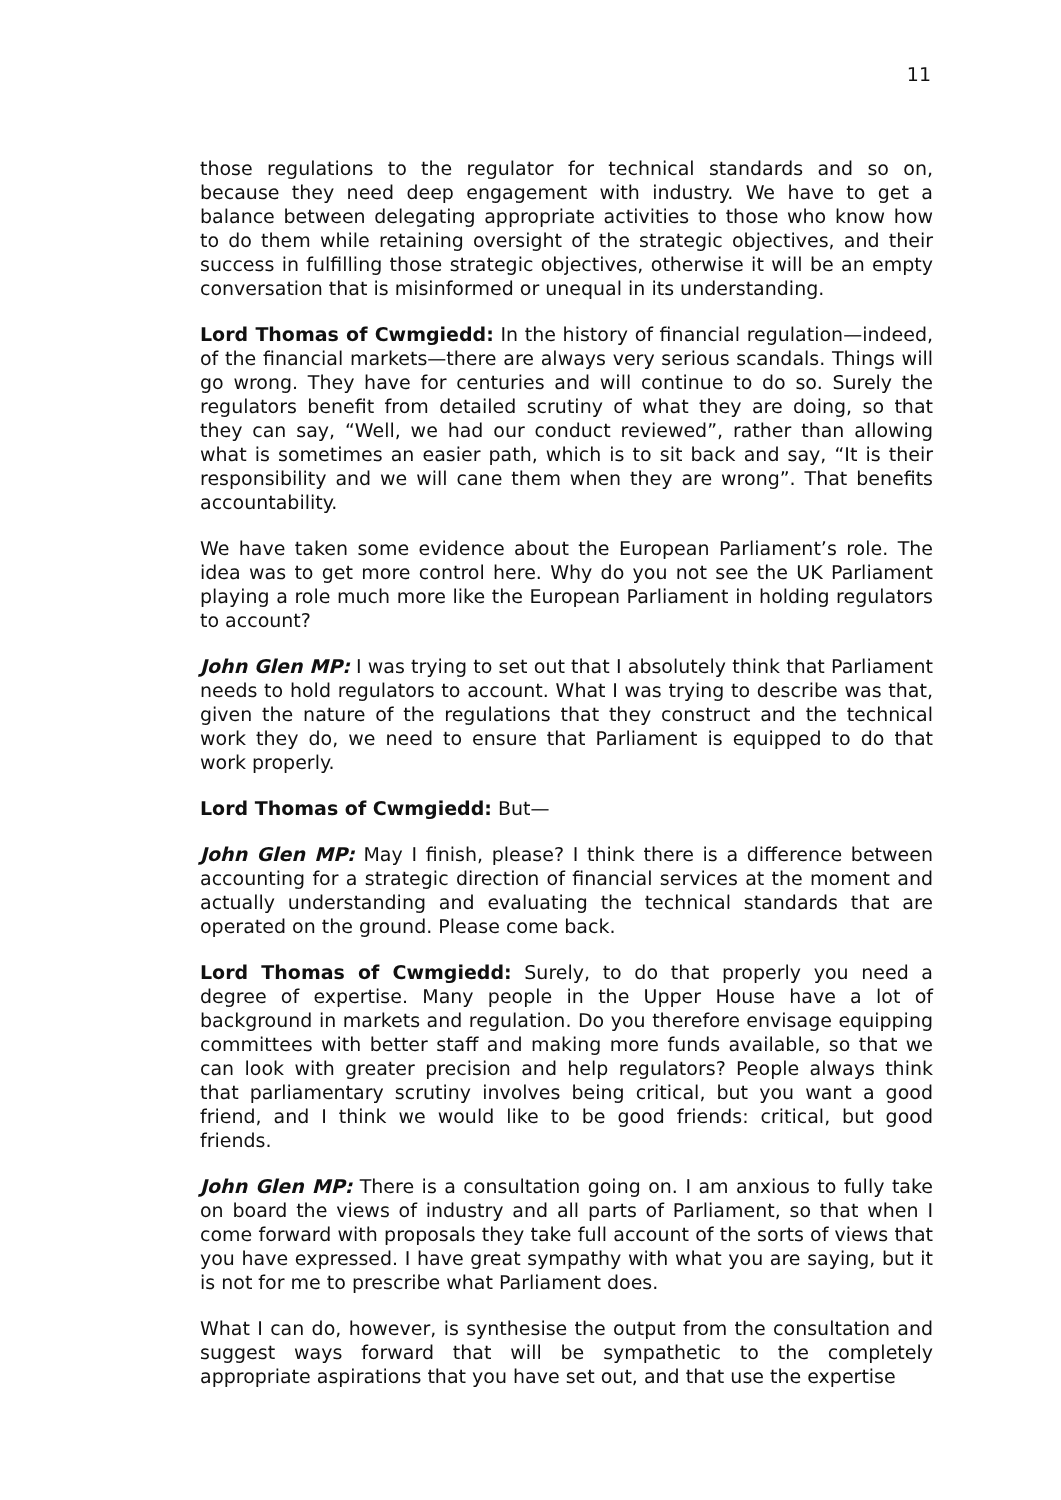11
those regulations to the regulator for technical standards and so on, because they need deep engagement with industry. We have to get a balance between delegating appropriate activities to those who know how to do them while retaining oversight of the strategic objectives, and their success in fulfilling those strategic objectives, otherwise it will be an empty conversation that is misinformed or unequal in its understanding.
Lord Thomas of Cwmgiedd: In the history of financial regulation—indeed, of the financial markets—there are always very serious scandals. Things will go wrong. They have for centuries and will continue to do so. Surely the regulators benefit from detailed scrutiny of what they are doing, so that they can say, “Well, we had our conduct reviewed”, rather than allowing what is sometimes an easier path, which is to sit back and say, “It is their responsibility and we will cane them when they are wrong”. That benefits accountability.
We have taken some evidence about the European Parliament’s role. The idea was to get more control here. Why do you not see the UK Parliament playing a role much more like the European Parliament in holding regulators to account?
John Glen MP: I was trying to set out that I absolutely think that Parliament needs to hold regulators to account. What I was trying to describe was that, given the nature of the regulations that they construct and the technical work they do, we need to ensure that Parliament is equipped to do that work properly.
Lord Thomas of Cwmgiedd: But—
John Glen MP: May I finish, please? I think there is a difference between accounting for a strategic direction of financial services at the moment and actually understanding and evaluating the technical standards that are operated on the ground. Please come back.
Lord Thomas of Cwmgiedd: Surely, to do that properly you need a degree of expertise. Many people in the Upper House have a lot of background in markets and regulation. Do you therefore envisage equipping committees with better staff and making more funds available, so that we can look with greater precision and help regulators? People always think that parliamentary scrutiny involves being critical, but you want a good friend, and I think we would like to be good friends: critical, but good friends.
John Glen MP: There is a consultation going on. I am anxious to fully take on board the views of industry and all parts of Parliament, so that when I come forward with proposals they take full account of the sorts of views that you have expressed. I have great sympathy with what you are saying, but it is not for me to prescribe what Parliament does.
What I can do, however, is synthesise the output from the consultation and suggest ways forward that will be sympathetic to the completely appropriate aspirations that you have set out, and that use the expertise